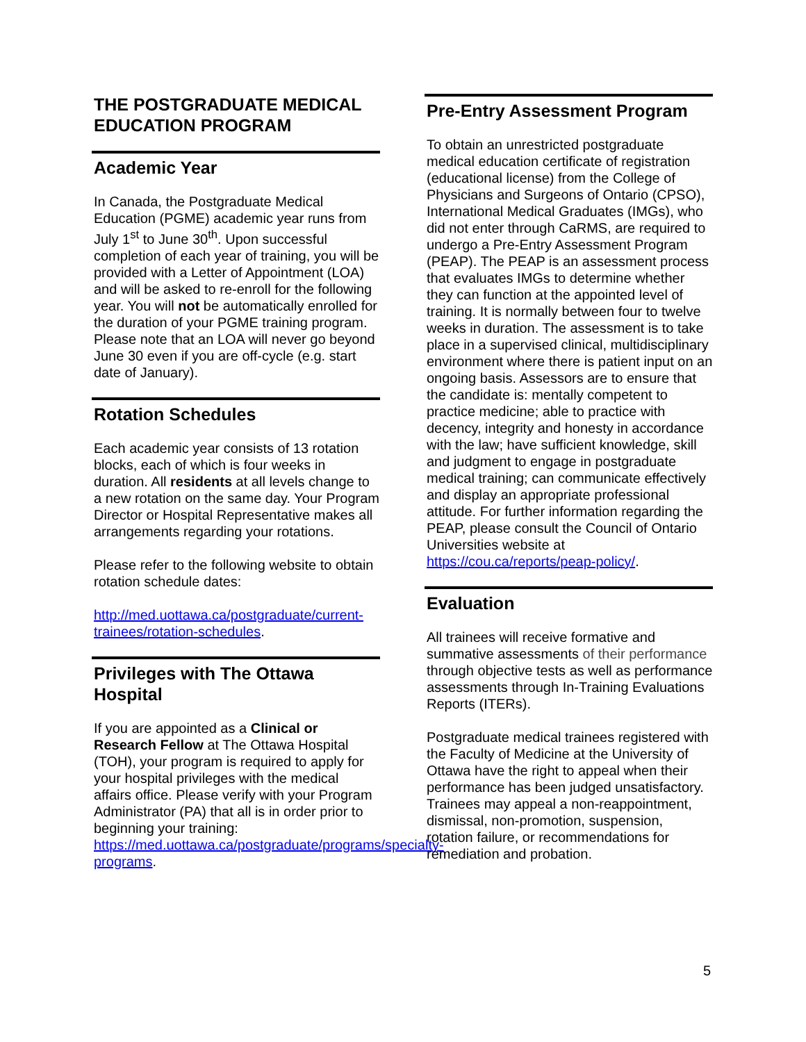THE POSTGRADUATE MEDICAL EDUCATION PROGRAM
Academic Year
In Canada, the Postgraduate Medical Education (PGME) academic year runs from July 1<sup>st</sup> to June 30<sup>th</sup>. Upon successful completion of each year of training, you will be provided with a Letter of Appointment (LOA) and will be asked to re-enroll for the following year. You will not be automatically enrolled for the duration of your PGME training program. Please note that an LOA will never go beyond June 30 even if you are off-cycle (e.g. start date of January).
Rotation Schedules
Each academic year consists of 13 rotation blocks, each of which is four weeks in duration. All residents at all levels change to a new rotation on the same day. Your Program Director or Hospital Representative makes all arrangements regarding your rotations.
Please refer to the following website to obtain rotation schedule dates:
http://med.uottawa.ca/postgraduate/current-trainees/rotation-schedules.
Privileges with The Ottawa Hospital
If you are appointed as a Clinical or Research Fellow at The Ottawa Hospital (TOH), your program is required to apply for your hospital privileges with the medical affairs office. Please verify with your Program Administrator (PA) that all is in order prior to beginning your training: https://med.uottawa.ca/postgraduate/programs/specialty-programs.
Pre-Entry Assessment Program
To obtain an unrestricted postgraduate medical education certificate of registration (educational license) from the College of Physicians and Surgeons of Ontario (CPSO), International Medical Graduates (IMGs), who did not enter through CaRMS, are required to undergo a Pre-Entry Assessment Program (PEAP). The PEAP is an assessment process that evaluates IMGs to determine whether they can function at the appointed level of training. It is normally between four to twelve weeks in duration. The assessment is to take place in a supervised clinical, multidisciplinary environment where there is patient input on an ongoing basis. Assessors are to ensure that the candidate is: mentally competent to practice medicine; able to practice with decency, integrity and honesty in accordance with the law; have sufficient knowledge, skill and judgment to engage in postgraduate medical training; can communicate effectively and display an appropriate professional attitude. For further information regarding the PEAP, please consult the Council of Ontario Universities website at https://cou.ca/reports/peap-policy/.
Evaluation
All trainees will receive formative and summative assessments of their performance through objective tests as well as performance assessments through In-Training Evaluations Reports (ITERs).
Postgraduate medical trainees registered with the Faculty of Medicine at the University of Ottawa have the right to appeal when their performance has been judged unsatisfactory. Trainees may appeal a non-reappointment, dismissal, non-promotion, suspension, rotation failure, or recommendations for remediation and probation.
5